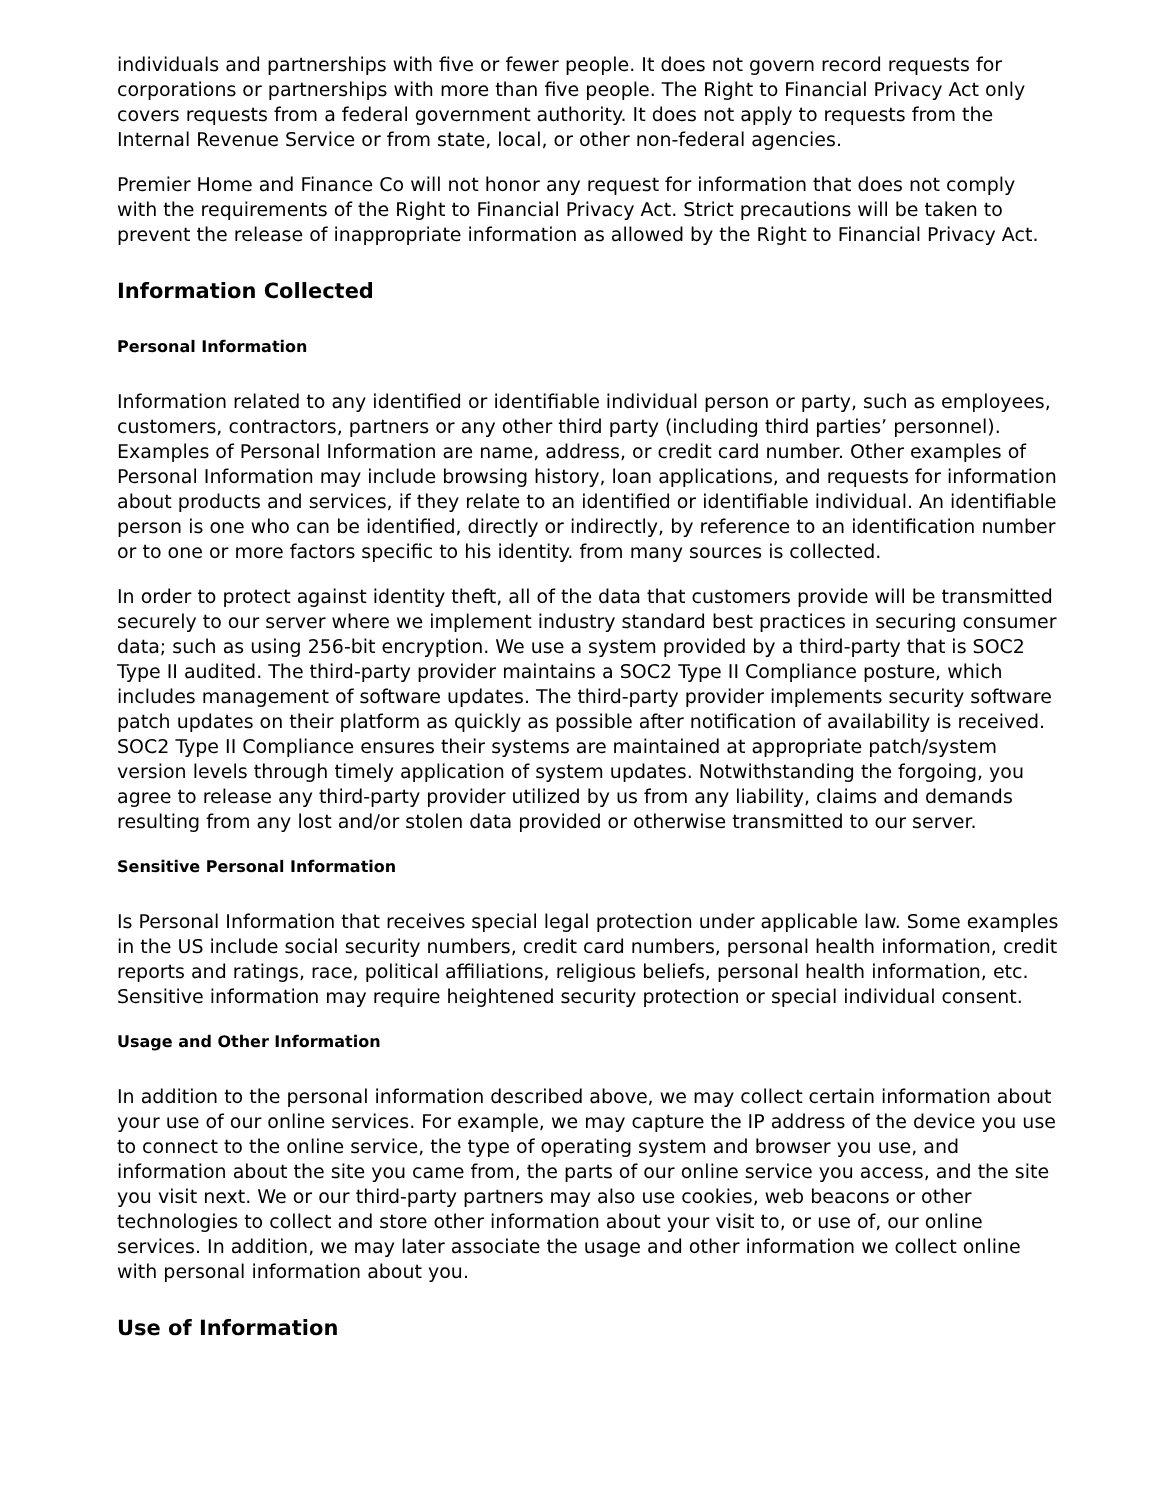individuals and partnerships with five or fewer people. It does not govern record requests for corporations or partnerships with more than five people. The Right to Financial Privacy Act only covers requests from a federal government authority. It does not apply to requests from the Internal Revenue Service or from state, local, or other non-federal agencies.
Premier Home and Finance Co will not honor any request for information that does not comply with the requirements of the Right to Financial Privacy Act. Strict precautions will be taken to prevent the release of inappropriate information as allowed by the Right to Financial Privacy Act.
Information Collected
Personal Information
Information related to any identified or identifiable individual person or party, such as employees, customers, contractors, partners or any other third party (including third parties’ personnel). Examples of Personal Information are name, address, or credit card number. Other examples of Personal Information may include browsing history, loan applications, and requests for information about products and services, if they relate to an identified or identifiable individual. An identifiable person is one who can be identified, directly or indirectly, by reference to an identification number or to one or more factors specific to his identity. from many sources is collected.
In order to protect against identity theft, all of the data that customers provide will be transmitted securely to our server where we implement industry standard best practices in securing consumer data; such as using 256-bit encryption. We use a system provided by a third-party that is SOC2 Type II audited. The third-party provider maintains a SOC2 Type II Compliance posture, which includes management of software updates. The third-party provider implements security software patch updates on their platform as quickly as possible after notification of availability is received. SOC2 Type II Compliance ensures their systems are maintained at appropriate patch/system version levels through timely application of system updates. Notwithstanding the forgoing, you agree to release any third-party provider utilized by us from any liability, claims and demands resulting from any lost and/or stolen data provided or otherwise transmitted to our server.
Sensitive Personal Information
Is Personal Information that receives special legal protection under applicable law. Some examples in the US include social security numbers, credit card numbers, personal health information, credit reports and ratings, race, political affiliations, religious beliefs, personal health information, etc. Sensitive information may require heightened security protection or special individual consent.
Usage and Other Information
In addition to the personal information described above, we may collect certain information about your use of our online services. For example, we may capture the IP address of the device you use to connect to the online service, the type of operating system and browser you use, and information about the site you came from, the parts of our online service you access, and the site you visit next. We or our third-party partners may also use cookies, web beacons or other technologies to collect and store other information about your visit to, or use of, our online services. In addition, we may later associate the usage and other information we collect online with personal information about you.
Use of Information